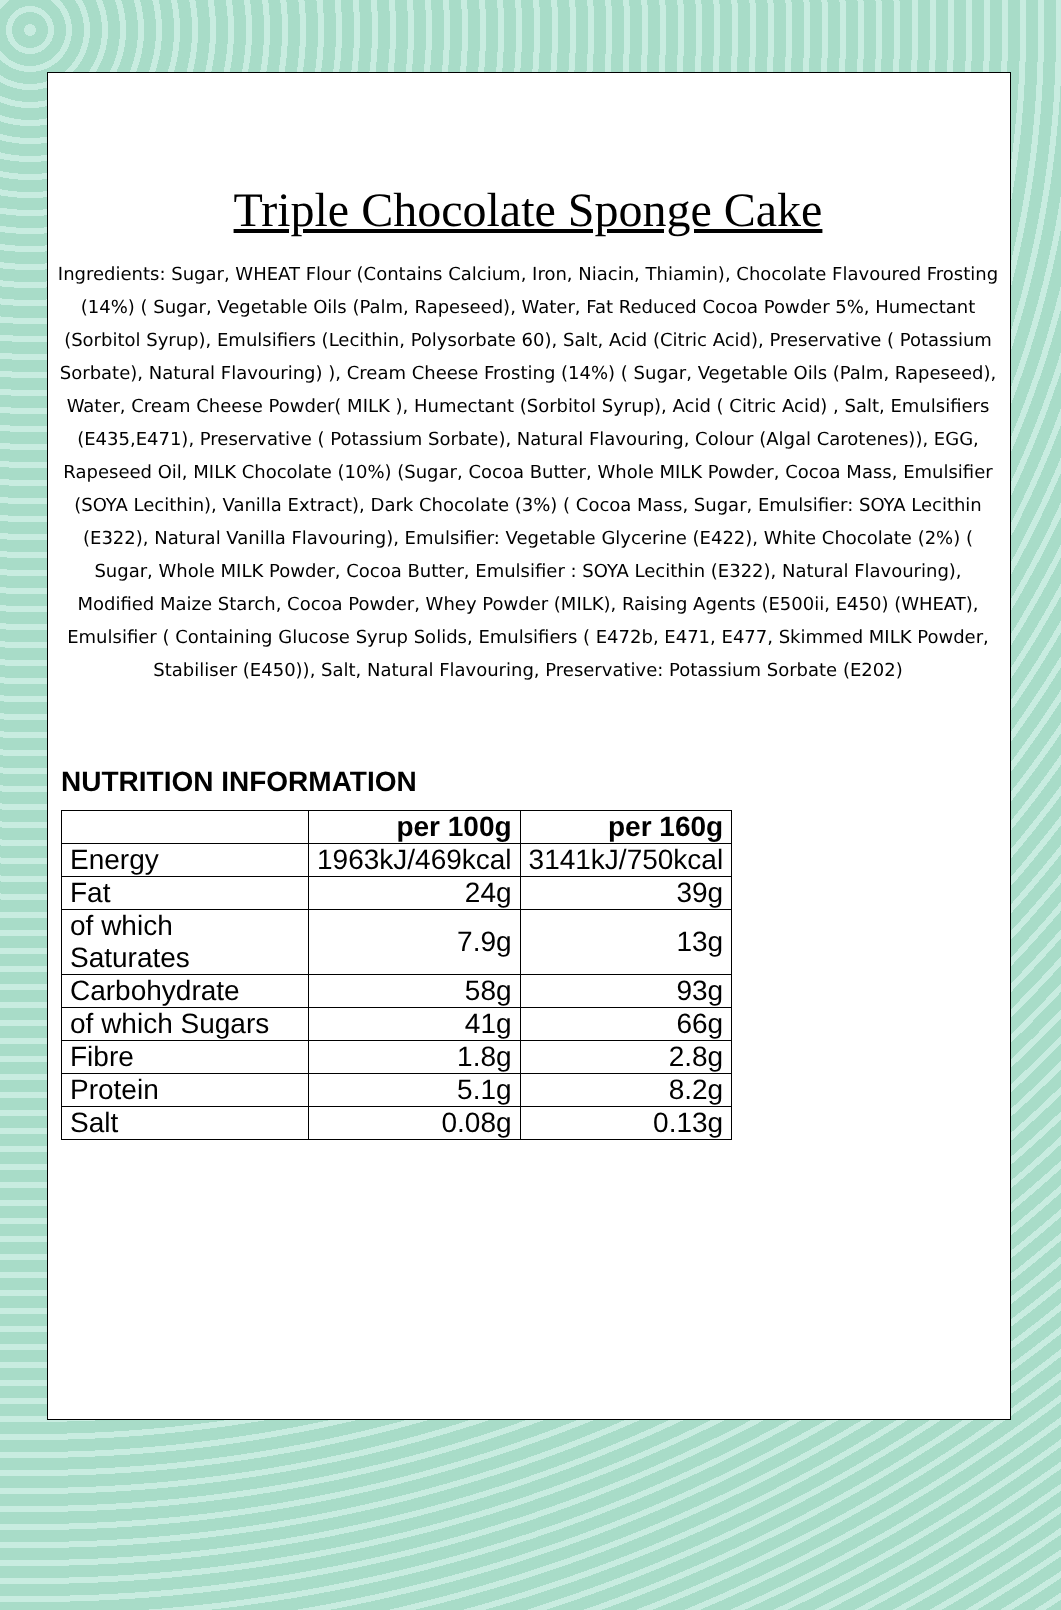Triple Chocolate Sponge Cake
Ingredients: Sugar, WHEAT Flour (Contains Calcium, Iron, Niacin, Thiamin), Chocolate Flavoured Frosting (14%) ( Sugar, Vegetable Oils (Palm, Rapeseed), Water, Fat Reduced Cocoa Powder 5%, Humectant (Sorbitol Syrup), Emulsifiers (Lecithin, Polysorbate 60), Salt, Acid (Citric Acid), Preservative ( Potassium Sorbate), Natural Flavouring) ), Cream Cheese Frosting (14%) ( Sugar, Vegetable Oils (Palm, Rapeseed), Water, Cream Cheese Powder( MILK ), Humectant (Sorbitol Syrup), Acid ( Citric Acid) , Salt, Emulsifiers (E435,E471), Preservative ( Potassium Sorbate), Natural Flavouring, Colour (Algal Carotenes)), EGG, Rapeseed Oil, MILK Chocolate (10%) (Sugar, Cocoa Butter, Whole MILK Powder, Cocoa Mass, Emulsifier (SOYA Lecithin), Vanilla Extract), Dark Chocolate (3%) ( Cocoa Mass, Sugar, Emulsifier: SOYA Lecithin (E322), Natural Vanilla Flavouring), Emulsifier: Vegetable Glycerine (E422), White Chocolate (2%) ( Sugar, Whole MILK Powder, Cocoa Butter, Emulsifier : SOYA Lecithin (E322), Natural Flavouring), Modified Maize Starch, Cocoa Powder, Whey Powder (MILK), Raising Agents (E500ii, E450) (WHEAT), Emulsifier ( Containing Glucose Syrup Solids, Emulsifiers ( E472b, E471, E477, Skimmed MILK Powder, Stabiliser (E450)), Salt, Natural Flavouring, Preservative: Potassium Sorbate (E202)
NUTRITION INFORMATION
| | per 100g | per 160g |
| --- | --- | --- |
| Energy | 1963kJ/469kcal | 3141kJ/750kcal |
| Fat | 24g | 39g |
| of which Saturates | 7.9g | 13g |
| Carbohydrate | 58g | 93g |
| of which Sugars | 41g | 66g |
| Fibre | 1.8g | 2.8g |
| Protein | 5.1g | 8.2g |
| Salt | 0.08g | 0.13g |